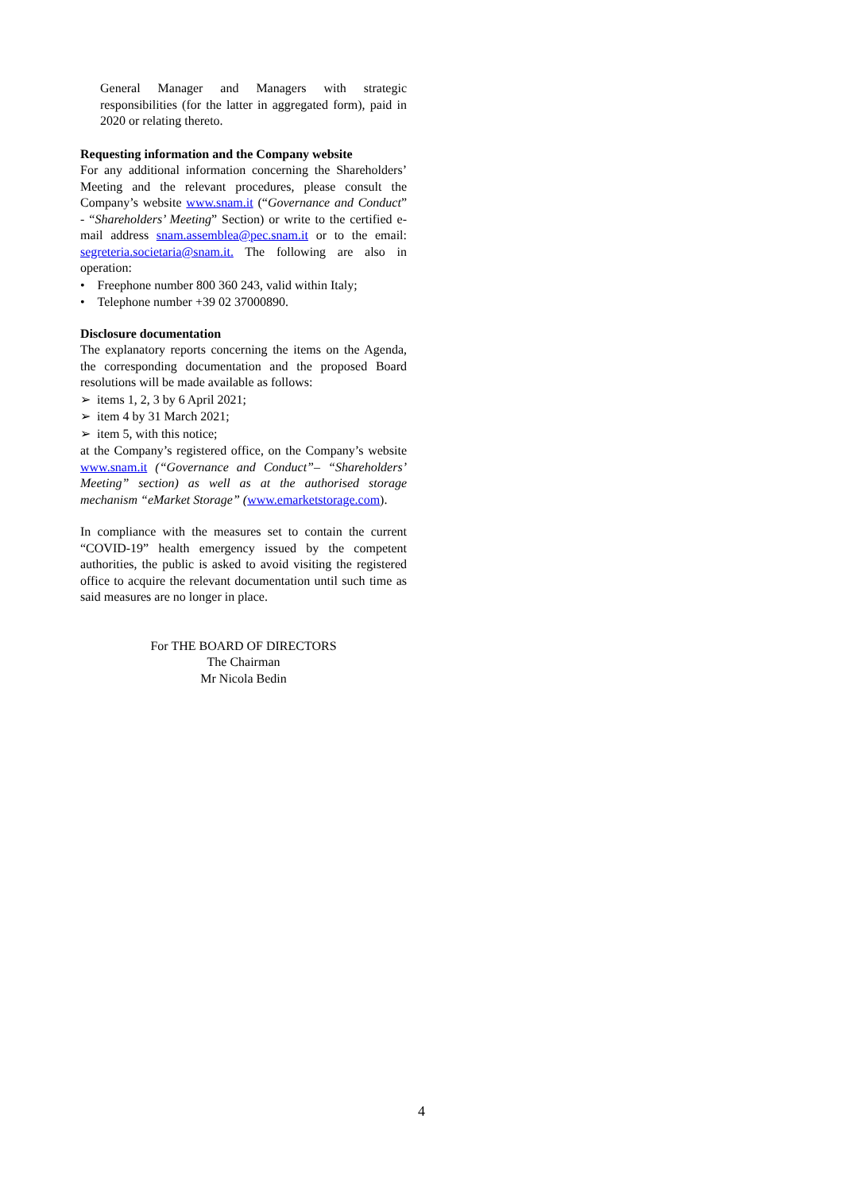General Manager and Managers with strategic responsibilities (for the latter in aggregated form), paid in 2020 or relating thereto.
Requesting information and the Company website
For any additional information concerning the Shareholders’ Meeting and the relevant procedures, please consult the Company’s website www.snam.it (“Governance and Conduct” - “Shareholders’ Meeting” Section) or write to the certified e-mail address snam.assemblea@pec.snam.it or to the email: segreteria.societaria@snam.it. The following are also in operation:
• Freephone number 800 360 243, valid within Italy;
• Telephone number +39 02 37000890.
Disclosure documentation
The explanatory reports concerning the items on the Agenda, the corresponding documentation and the proposed Board resolutions will be made available as follows:
➢ items 1, 2, 3 by 6 April 2021;
➢ item 4 by 31 March 2021;
➢ item 5, with this notice;
at the Company’s registered office, on the Company’s website www.snam.it (“Governance and Conduct”– “Shareholders’ Meeting” section) as well as at the authorised storage mechanism “eMarket Storage” (www.emarketstorage.com).
In compliance with the measures set to contain the current “COVID-19” health emergency issued by the competent authorities, the public is asked to avoid visiting the registered office to acquire the relevant documentation until such time as said measures are no longer in place.
For THE BOARD OF DIRECTORS
The Chairman
Mr Nicola Bedin
4